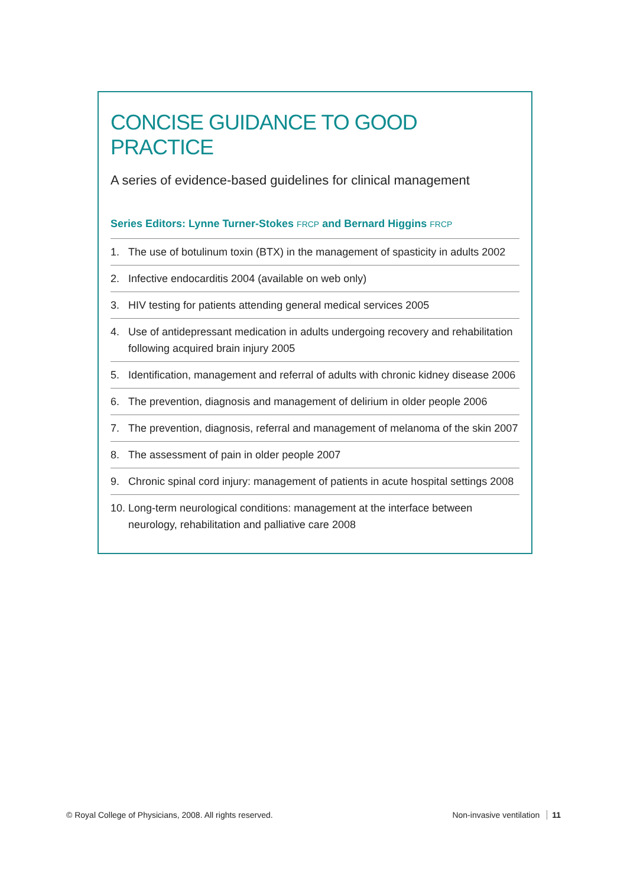CONCISE GUIDANCE TO GOOD PRACTICE
A series of evidence-based guidelines for clinical management
Series Editors: Lynne Turner-Stokes FRCP and Bernard Higgins FRCP
1. The use of botulinum toxin (BTX) in the management of spasticity in adults 2002
2. Infective endocarditis 2004 (available on web only)
3. HIV testing for patients attending general medical services 2005
4. Use of antidepressant medication in adults undergoing recovery and rehabilitation following acquired brain injury 2005
5. Identification, management and referral of adults with chronic kidney disease 2006
6. The prevention, diagnosis and management of delirium in older people 2006
7. The prevention, diagnosis, referral and management of melanoma of the skin 2007
8. The assessment of pain in older people 2007
9. Chronic spinal cord injury: management of patients in acute hospital settings 2008
10. Long-term neurological conditions: management at the interface between neurology, rehabilitation and palliative care 2008
© Royal College of Physicians, 2008. All rights reserved. Non-invasive ventilation 11